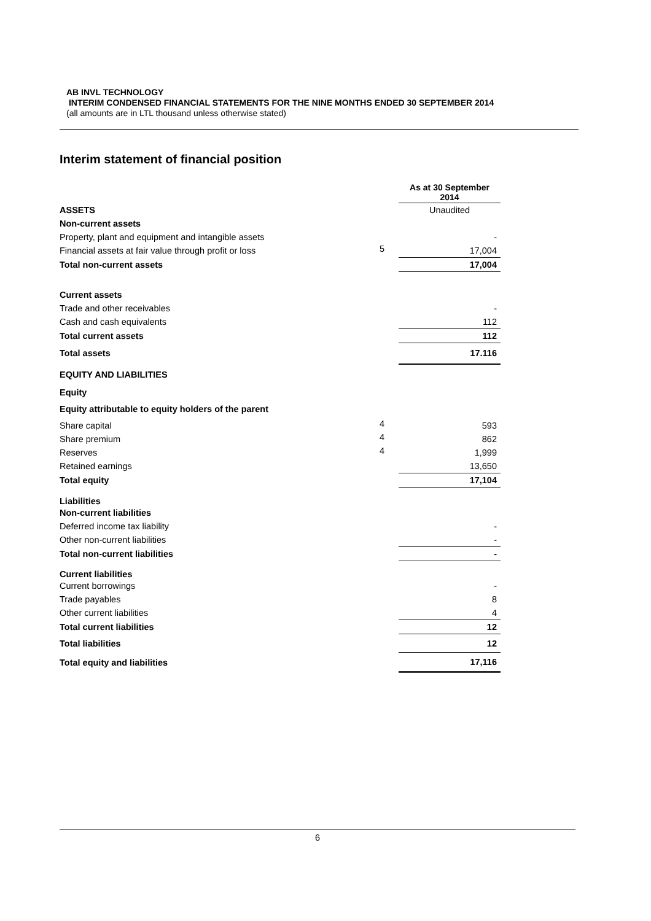AB INVL TECHNOLOGY
INTERIM CONDENSED FINANCIAL STATEMENTS FOR THE NINE MONTHS ENDED 30 SEPTEMBER 2014
(all amounts are in LTL thousand unless otherwise stated)
Interim statement of financial position
| | | | As at 30 September 2014 |
| ASSETS | | | Unaudited |
| Non-current assets | | | |
| Property, plant and equipment and intangible assets | | | - |
| Financial assets at fair value through profit or loss | 5 | | 17,004 |
| Total non-current assets | | | 17,004 |
| Current assets | | | |
| Trade and other receivables | | | - |
| Cash and cash equivalents | | | 112 |
| Total current assets | | | 112 |
| Total assets | | | 17.116 |
| EQUITY AND LIABILITIES | | | |
| Equity | | | |
| Equity attributable to equity holders of the parent | | | |
| Share capital | 4 | | 593 |
| Share premium | 4 | | 862 |
| Reserves | 4 | | 1,999 |
| Retained earnings | | | 13,650 |
| Total equity | | | 17,104 |
| Liabilities | | | |
| Non-current liabilities | | | |
| Deferred income tax liability | | | - |
| Other non-current liabilities | | | - |
| Total non-current liabilities | | | - |
| Current liabilities | | | |
| Current borrowings | | | - |
| Trade payables | | | 8 |
| Other current liabilities | | | 4 |
| Total current liabilities | | | 12 |
| Total liabilities | | | 12 |
| Total equity and liabilities | | | 17,116 |
6